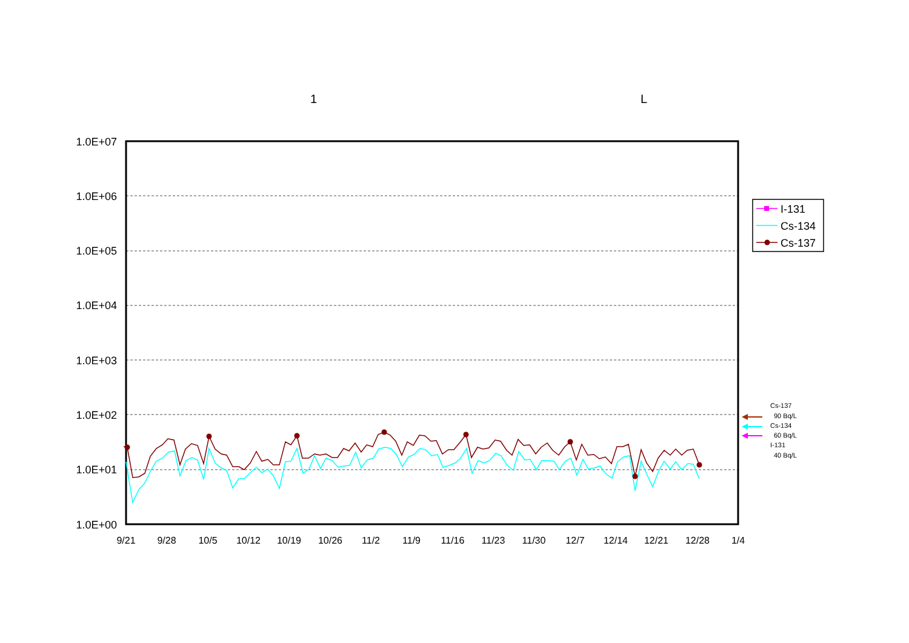1 L
1.0E+07
1.0E+06
1.0E+05
1.0E+04
1.0E+03
1.0E+02
1.0E+01
1.0E+00
9/21
9/28
10/5
10/12
10/19
10/26
11/2
11/9
11/16
11/23
11/30
12/7
12/14
12/21
12/28
1/4
I-131
Cs-134
Cs-137
Cs-137
90 Bq/L
Cs-134
60 Bq/L
I-131
40 Bq/L